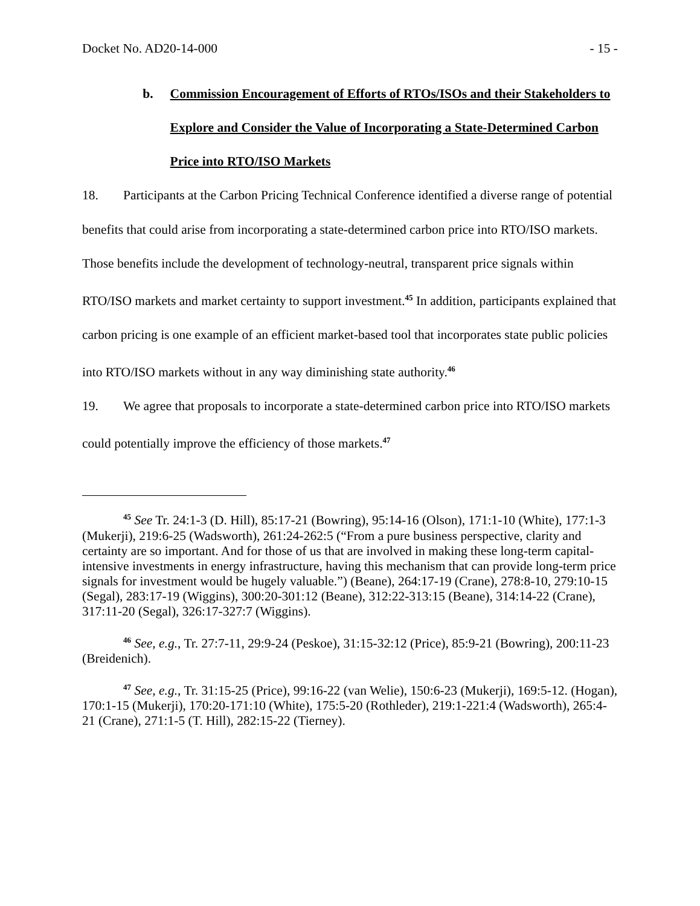Docket No. AD20-14-000 - 15 -
b. Commission Encouragement of Efforts of RTOs/ISOs and their Stakeholders to Explore and Consider the Value of Incorporating a State-Determined Carbon Price into RTO/ISO Markets
18. Participants at the Carbon Pricing Technical Conference identified a diverse range of potential benefits that could arise from incorporating a state-determined carbon price into RTO/ISO markets. Those benefits include the development of technology-neutral, transparent price signals within RTO/ISO markets and market certainty to support investment.<sup>45</sup> In addition, participants explained that carbon pricing is one example of an efficient market-based tool that incorporates state public policies into RTO/ISO markets without in any way diminishing state authority.<sup>46</sup>
19. We agree that proposals to incorporate a state-determined carbon price into RTO/ISO markets could potentially improve the efficiency of those markets.<sup>47</sup>
<sup>45</sup> See Tr. 24:1-3 (D. Hill), 85:17-21 (Bowring), 95:14-16 (Olson), 171:1-10 (White), 177:1-3 (Mukerji), 219:6-25 (Wadsworth), 261:24-262:5 (“From a pure business perspective, clarity and certainty are so important. And for those of us that are involved in making these long-term capital-intensive investments in energy infrastructure, having this mechanism that can provide long-term price signals for investment would be hugely valuable.”) (Beane), 264:17-19 (Crane), 278:8-10, 279:10-15 (Segal), 283:17-19 (Wiggins), 300:20-301:12 (Beane), 312:22-313:15 (Beane), 314:14-22 (Crane), 317:11-20 (Segal), 326:17-327:7 (Wiggins).
<sup>46</sup> See, e.g., Tr. 27:7-11, 29:9-24 (Peskoe), 31:15-32:12 (Price), 85:9-21 (Bowring), 200:11-23 (Breidenich).
<sup>47</sup> See, e.g., Tr. 31:15-25 (Price), 99:16-22 (van Welie), 150:6-23 (Mukerji), 169:5-12. (Hogan), 170:1-15 (Mukerji), 170:20-171:10 (White), 175:5-20 (Rothleder), 219:1-221:4 (Wadsworth), 265:4-21 (Crane), 271:1-5 (T. Hill), 282:15-22 (Tierney).